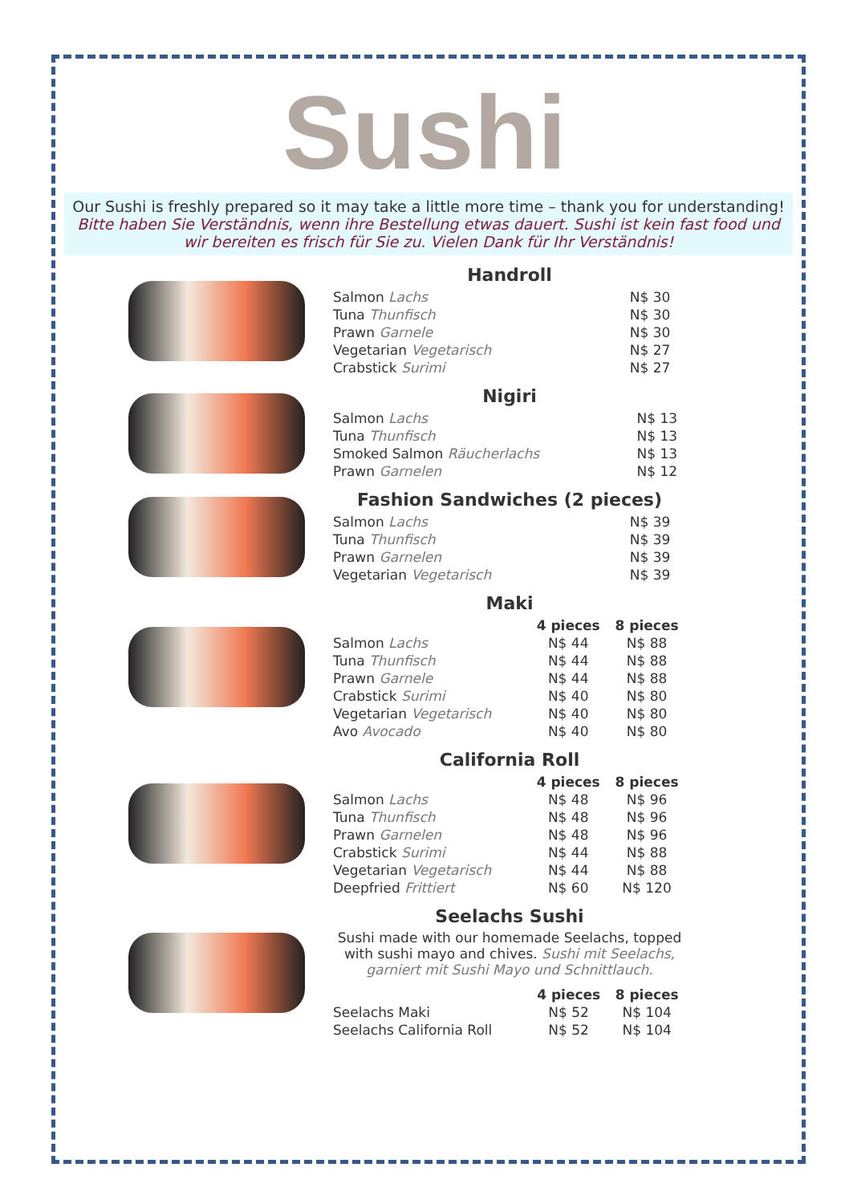Sushi
Our Sushi is freshly prepared so it may take a little more time – thank you for understanding!
Bitte haben Sie Verständnis, wenn ihre Bestellung etwas dauert. Sushi ist kein fast food und wir bereiten es frisch für Sie zu. Vielen Dank für Ihr Verständnis!
Handroll
| Salmon Lachs | N$ 30 |
| Tuna Thunfisch | N$ 30 |
| Prawn Garnele | N$ 30 |
| Vegetarian Vegetarisch | N$ 27 |
| Crabstick Surimi | N$ 27 |
Nigiri
| Salmon Lachs | N$ 13 |
| Tuna Thunfisch | N$ 13 |
| Smoked Salmon Räucherlachs | N$ 13 |
| Prawn Garnelen | N$ 12 |
Fashion Sandwiches (2 pieces)
| Salmon Lachs | N$ 39 |
| Tuna Thunfisch | N$ 39 |
| Prawn Garnelen | N$ 39 |
| Vegetarian Vegetarisch | N$ 39 |
Maki
| | 4 pieces | 8 pieces |
| --- | --- | --- |
| Salmon Lachs | N$ 44 | N$ 88 |
| Tuna Thunfisch | N$ 44 | N$ 88 |
| Prawn Garnele | N$ 44 | N$ 88 |
| Crabstick Surimi | N$ 40 | N$ 80 |
| Vegetarian Vegetarisch | N$ 40 | N$ 80 |
| Avo Avocado | N$ 40 | N$ 80 |
California Roll
| | 4 pieces | 8 pieces |
| --- | --- | --- |
| Salmon Lachs | N$ 48 | N$ 96 |
| Tuna Thunfisch | N$ 48 | N$ 96 |
| Prawn Garnelen | N$ 48 | N$ 96 |
| Crabstick Surimi | N$ 44 | N$ 88 |
| Vegetarian Vegetarisch | N$ 44 | N$ 88 |
| Deepfried Frittiert | N$ 60 | N$ 120 |
Seelachs Sushi
Sushi made with our homemade Seelachs, topped with sushi mayo and chives. Sushi mit Seelachs, garniert mit Sushi Mayo und Schnittlauch.
| | 4 pieces | 8 pieces |
| --- | --- | --- |
| Seelachs Maki | N$ 52 | N$ 104 |
| Seelachs California Roll | N$ 52 | N$ 104 |